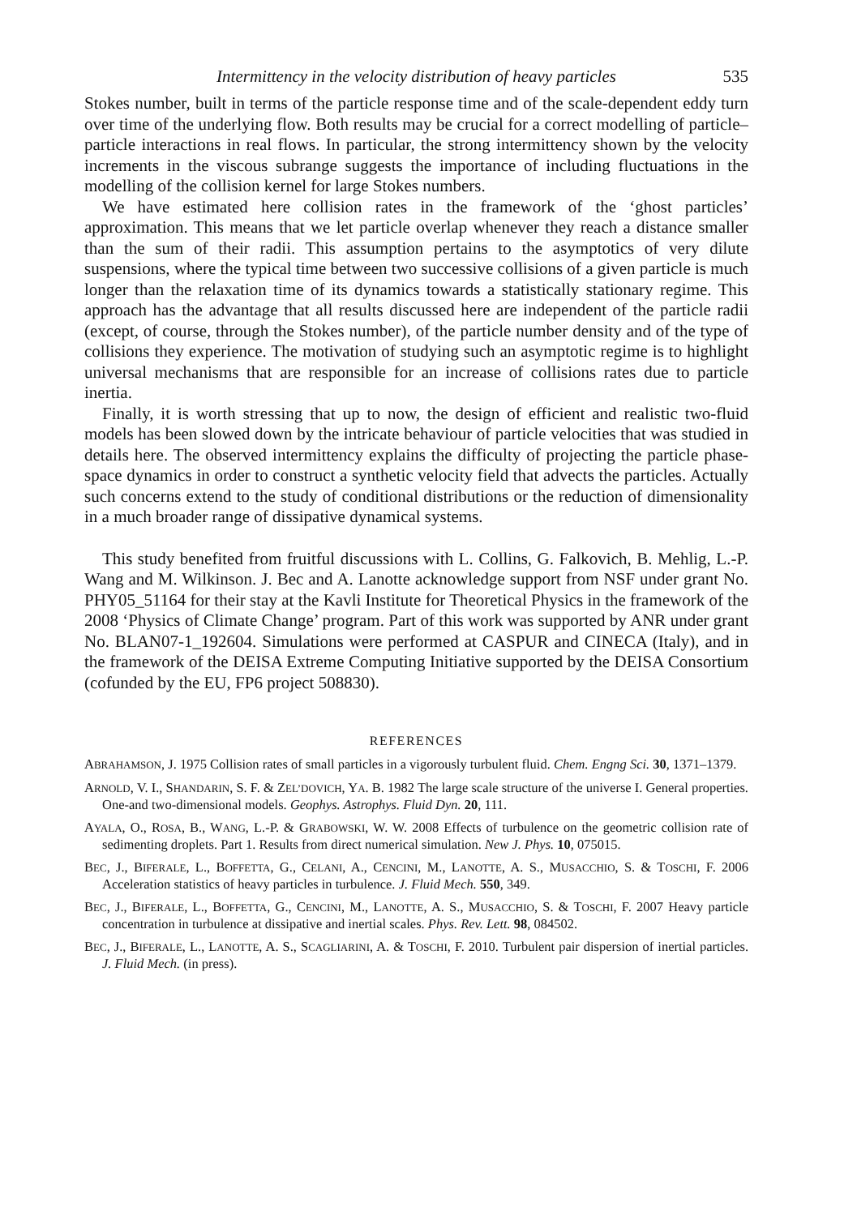Intermittency in the velocity distribution of heavy particles 535
Stokes number, built in terms of the particle response time and of the scale-dependent eddy turn over time of the underlying flow. Both results may be crucial for a correct modelling of particle–particle interactions in real flows. In particular, the strong intermittency shown by the velocity increments in the viscous subrange suggests the importance of including fluctuations in the modelling of the collision kernel for large Stokes numbers.
We have estimated here collision rates in the framework of the ‘ghost particles’ approximation. This means that we let particle overlap whenever they reach a distance smaller than the sum of their radii. This assumption pertains to the asymptotics of very dilute suspensions, where the typical time between two successive collisions of a given particle is much longer than the relaxation time of its dynamics towards a statistically stationary regime. This approach has the advantage that all results discussed here are independent of the particle radii (except, of course, through the Stokes number), of the particle number density and of the type of collisions they experience. The motivation of studying such an asymptotic regime is to highlight universal mechanisms that are responsible for an increase of collisions rates due to particle inertia.
Finally, it is worth stressing that up to now, the design of efficient and realistic two-fluid models has been slowed down by the intricate behaviour of particle velocities that was studied in details here. The observed intermittency explains the difficulty of projecting the particle phase-space dynamics in order to construct a synthetic velocity field that advects the particles. Actually such concerns extend to the study of conditional distributions or the reduction of dimensionality in a much broader range of dissipative dynamical systems.
This study benefited from fruitful discussions with L. Collins, G. Falkovich, B. Mehlig, L.-P. Wang and M. Wilkinson. J. Bec and A. Lanotte acknowledge support from NSF under grant No. PHY05_51164 for their stay at the Kavli Institute for Theoretical Physics in the framework of the 2008 ‘Physics of Climate Change’ program. Part of this work was supported by ANR under grant No. BLAN07-1_192604. Simulations were performed at CASPUR and CINECA (Italy), and in the framework of the DEISA Extreme Computing Initiative supported by the DEISA Consortium (cofunded by the EU, FP6 project 508830).
REFERENCES
ABRAHAMSON, J. 1975 Collision rates of small particles in a vigorously turbulent fluid. Chem. Engng Sci. 30, 1371–1379.
ARNOLD, V. I., SHANDARIN, S. F. & ZEL’DOVICH, YA. B. 1982 The large scale structure of the universe I. General properties. One-and two-dimensional models. Geophys. Astrophys. Fluid Dyn. 20, 111.
AYALA, O., ROSA, B., WANG, L.-P. & GRABOWSKI, W. W. 2008 Effects of turbulence on the geometric collision rate of sedimenting droplets. Part 1. Results from direct numerical simulation. New J. Phys. 10, 075015.
BEC, J., BIFERALE, L., BOFFETTA, G., CELANI, A., CENCINI, M., LANOTTE, A. S., MUSACCHIO, S. & TOSCHI, F. 2006 Acceleration statistics of heavy particles in turbulence. J. Fluid Mech. 550, 349.
BEC, J., BIFERALE, L., BOFFETTA, G., CENCINI, M., LANOTTE, A. S., MUSACCHIO, S. & TOSCHI, F. 2007 Heavy particle concentration in turbulence at dissipative and inertial scales. Phys. Rev. Lett. 98, 084502.
BEC, J., BIFERALE, L., LANOTTE, A. S., SCAGLIARINI, A. & TOSCHI, F. 2010. Turbulent pair dispersion of inertial particles. J. Fluid Mech. (in press).